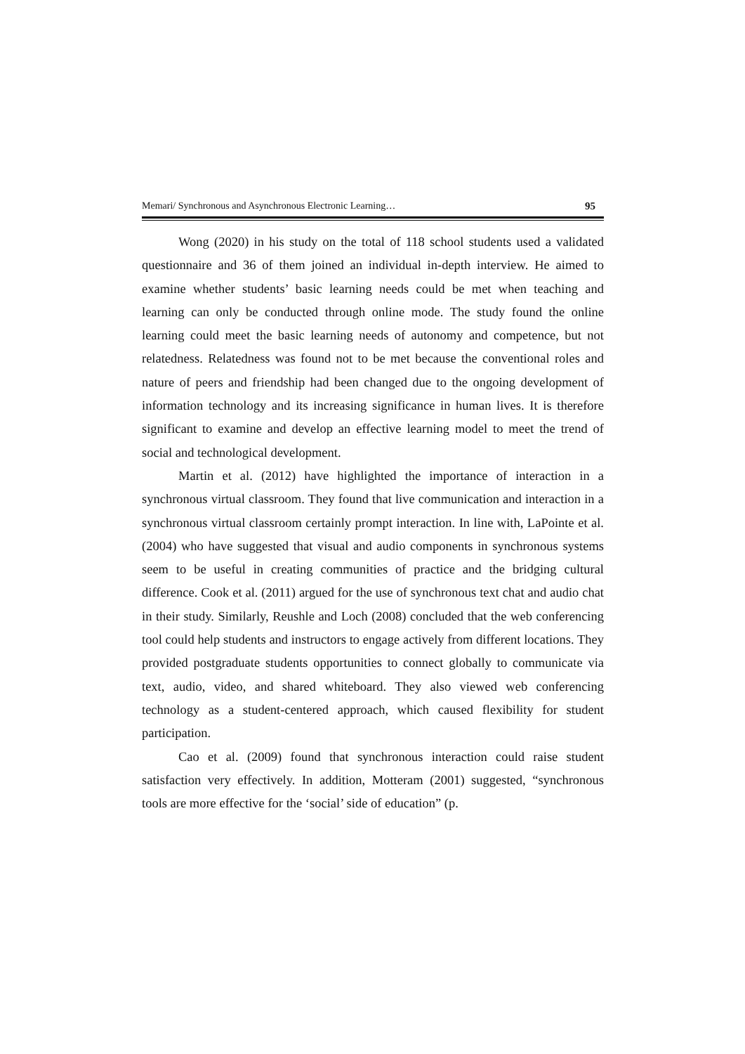Memari/ Synchronous and Asynchronous Electronic Learning… 95
Wong (2020) in his study on the total of 118 school students used a validated questionnaire and 36 of them joined an individual in-depth interview. He aimed to examine whether students’ basic learning needs could be met when teaching and learning can only be conducted through online mode. The study found the online learning could meet the basic learning needs of autonomy and competence, but not relatedness. Relatedness was found not to be met because the conventional roles and nature of peers and friendship had been changed due to the ongoing development of information technology and its increasing significance in human lives. It is therefore significant to examine and develop an effective learning model to meet the trend of social and technological development.
Martin et al. (2012) have highlighted the importance of interaction in a synchronous virtual classroom. They found that live communication and interaction in a synchronous virtual classroom certainly prompt interaction. In line with, LaPointe et al. (2004) who have suggested that visual and audio components in synchronous systems seem to be useful in creating communities of practice and the bridging cultural difference. Cook et al. (2011) argued for the use of synchronous text chat and audio chat in their study. Similarly, Reushle and Loch (2008) concluded that the web conferencing tool could help students and instructors to engage actively from different locations. They provided postgraduate students opportunities to connect globally to communicate via text, audio, video, and shared whiteboard. They also viewed web conferencing technology as a student-centered approach, which caused flexibility for student participation.
Cao et al. (2009) found that synchronous interaction could raise student satisfaction very effectively. In addition, Motteram (2001) suggested, “synchronous tools are more effective for the ‘social’ side of education” (p.